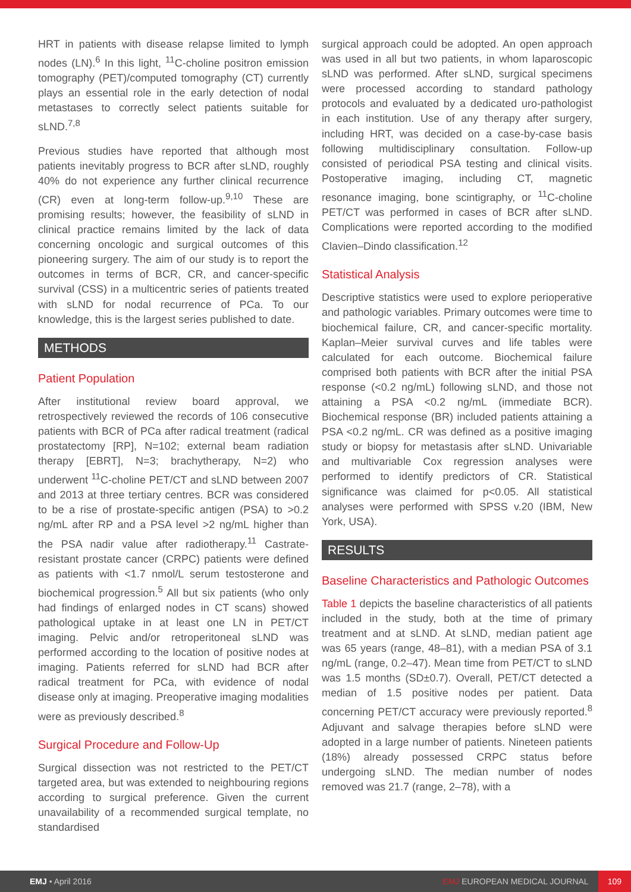HRT in patients with disease relapse limited to lymph nodes (LN).<sup>6</sup> In this light, <sup>11</sup>C-choline positron emission tomography (PET)/computed tomography (CT) currently plays an essential role in the early detection of nodal metastases to correctly select patients suitable for sLND.<sup>7,8</sup>
Previous studies have reported that although most patients inevitably progress to BCR after sLND, roughly 40% do not experience any further clinical recurrence (CR) even at long-term follow-up.<sup>9,10</sup> These are promising results; however, the feasibility of sLND in clinical practice remains limited by the lack of data concerning oncologic and surgical outcomes of this pioneering surgery. The aim of our study is to report the outcomes in terms of BCR, CR, and cancer-specific survival (CSS) in a multicentric series of patients treated with sLND for nodal recurrence of PCa. To our knowledge, this is the largest series published to date.
METHODS
Patient Population
After institutional review board approval, we retrospectively reviewed the records of 106 consecutive patients with BCR of PCa after radical treatment (radical prostatectomy [RP], N=102; external beam radiation therapy [EBRT], N=3; brachytherapy, N=2) who underwent <sup>11</sup>C-choline PET/CT and sLND between 2007 and 2013 at three tertiary centres. BCR was considered to be a rise of prostate-specific antigen (PSA) to >0.2 ng/mL after RP and a PSA level >2 ng/mL higher than the PSA nadir value after radiotherapy.<sup>11</sup> Castrate-resistant prostate cancer (CRPC) patients were defined as patients with <1.7 nmol/L serum testosterone and biochemical progression.<sup>5</sup> All but six patients (who only had findings of enlarged nodes in CT scans) showed pathological uptake in at least one LN in PET/CT imaging. Pelvic and/or retroperitoneal sLND was performed according to the location of positive nodes at imaging. Patients referred for sLND had BCR after radical treatment for PCa, with evidence of nodal disease only at imaging. Preoperative imaging modalities were as previously described.<sup>8</sup>
Surgical Procedure and Follow-Up
Surgical dissection was not restricted to the PET/CT targeted area, but was extended to neighbouring regions according to surgical preference. Given the current unavailability of a recommended surgical template, no standardised
surgical approach could be adopted. An open approach was used in all but two patients, in whom laparoscopic sLND was performed. After sLND, surgical specimens were processed according to standard pathology protocols and evaluated by a dedicated uro-pathologist in each institution. Use of any therapy after surgery, including HRT, was decided on a case-by-case basis following multidisciplinary consultation. Follow-up consisted of periodical PSA testing and clinical visits. Postoperative imaging, including CT, magnetic resonance imaging, bone scintigraphy, or <sup>11</sup>C-choline PET/CT was performed in cases of BCR after sLND. Complications were reported according to the modified Clavien–Dindo classification.<sup>12</sup>
Statistical Analysis
Descriptive statistics were used to explore perioperative and pathologic variables. Primary outcomes were time to biochemical failure, CR, and cancer-specific mortality. Kaplan–Meier survival curves and life tables were calculated for each outcome. Biochemical failure comprised both patients with BCR after the initial PSA response (<0.2 ng/mL) following sLND, and those not attaining a PSA <0.2 ng/mL (immediate BCR). Biochemical response (BR) included patients attaining a PSA <0.2 ng/mL. CR was defined as a positive imaging study or biopsy for metastasis after sLND. Univariable and multivariable Cox regression analyses were performed to identify predictors of CR. Statistical significance was claimed for p<0.05. All statistical analyses were performed with SPSS v.20 (IBM, New York, USA).
RESULTS
Baseline Characteristics and Pathologic Outcomes
Table 1 depicts the baseline characteristics of all patients included in the study, both at the time of primary treatment and at sLND. At sLND, median patient age was 65 years (range, 48–81), with a median PSA of 3.1 ng/mL (range, 0.2–47). Mean time from PET/CT to sLND was 1.5 months (SD±0.7). Overall, PET/CT detected a median of 1.5 positive nodes per patient. Data concerning PET/CT accuracy were previously reported.<sup>8</sup> Adjuvant and salvage therapies before sLND were adopted in a large number of patients. Nineteen patients (18%) already possessed CRPC status before undergoing sLND. The median number of nodes removed was 21.7 (range, 2–78), with a
EMJ • April 2016 EMJ EUROPEAN MEDICAL JOURNAL 109